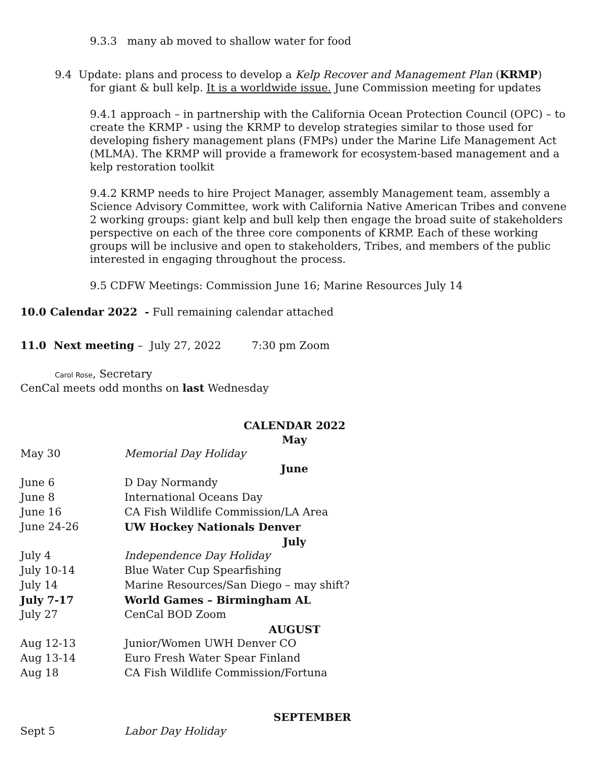9.3.3 many ab moved to shallow water for food
9.4 Update: plans and process to develop a Kelp Recover and Management Plan (KRMP)
for giant & bull kelp. It is a worldwide issue. June Commission meeting for updates
9.4.1 approach – in partnership with the California Ocean Protection Council (OPC) – to create the KRMP - using the KRMP to develop strategies similar to those used for developing fishery management plans (FMPs) under the Marine Life Management Act (MLMA). The KRMP will provide a framework for ecosystem-based management and a kelp restoration toolkit
9.4.2 KRMP needs to hire Project Manager, assembly Management team, assembly a Science Advisory Committee, work with California Native American Tribes and convene 2 working groups: giant kelp and bull kelp then engage the broad suite of stakeholders perspective on each of the three core components of KRMP. Each of these working groups will be inclusive and open to stakeholders, Tribes, and members of the public interested in engaging throughout the process.
9.5 CDFW Meetings: Commission June 16; Marine Resources July 14
10.0 Calendar 2022 - Full remaining calendar attached
11.0 Next meeting – July 27, 2022 7:30 pm Zoom
Carol Rose, Secretary
CenCal meets odd months on last Wednesday
| CALENDAR 2022 | |
| May | |
| May 30 | Memorial Day Holiday |
| June | |
| June 6 | D Day Normandy |
| June 8 | International Oceans Day |
| June 16 | CA Fish Wildlife Commission/LA Area |
| June 24-26 | UW Hockey Nationals Denver |
| July | |
| July 4 | Independence Day Holiday |
| July 10-14 | Blue Water Cup Spearfishing |
| July 14 | Marine Resources/San Diego – may shift? |
| July 7-17 | World Games – Birmingham AL |
| July 27 | CenCal BOD Zoom |
| AUGUST | |
| Aug 12-13 | Junior/Women UWH Denver CO |
| Aug 13-14 | Euro Fresh Water Spear Finland |
| Aug 18 | CA Fish Wildlife Commission/Fortuna |
| SEPTEMBER | |
| Sept 5 | Labor Day Holiday |